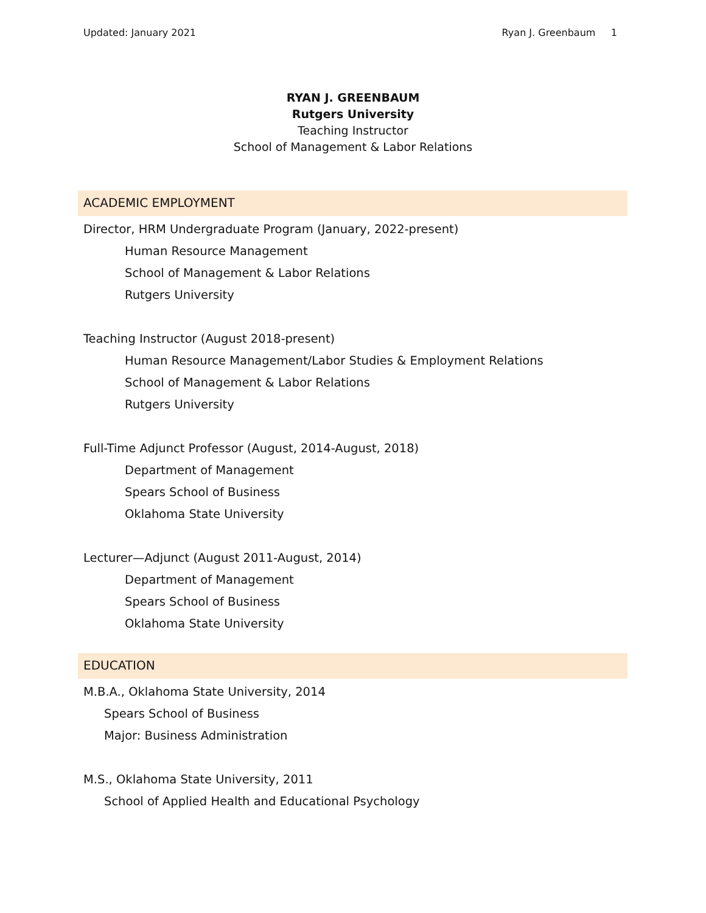Updated: January 2021 Ryan J. Greenbaum 1
RYAN J. GREENBAUM
Rutgers University
Teaching Instructor
School of Management & Labor Relations
ACADEMIC EMPLOYMENT
Director, HRM Undergraduate Program (January, 2022-present)
Human Resource Management
School of Management & Labor Relations
Rutgers University
Teaching Instructor (August 2018-present)
Human Resource Management/Labor Studies & Employment Relations
School of Management & Labor Relations
Rutgers University
Full-Time Adjunct Professor (August, 2014-August, 2018)
Department of Management
Spears School of Business
Oklahoma State University
Lecturer—Adjunct (August 2011-August, 2014)
Department of Management
Spears School of Business
Oklahoma State University
EDUCATION
M.B.A., Oklahoma State University, 2014
Spears School of Business
Major: Business Administration
M.S., Oklahoma State University, 2011
School of Applied Health and Educational Psychology